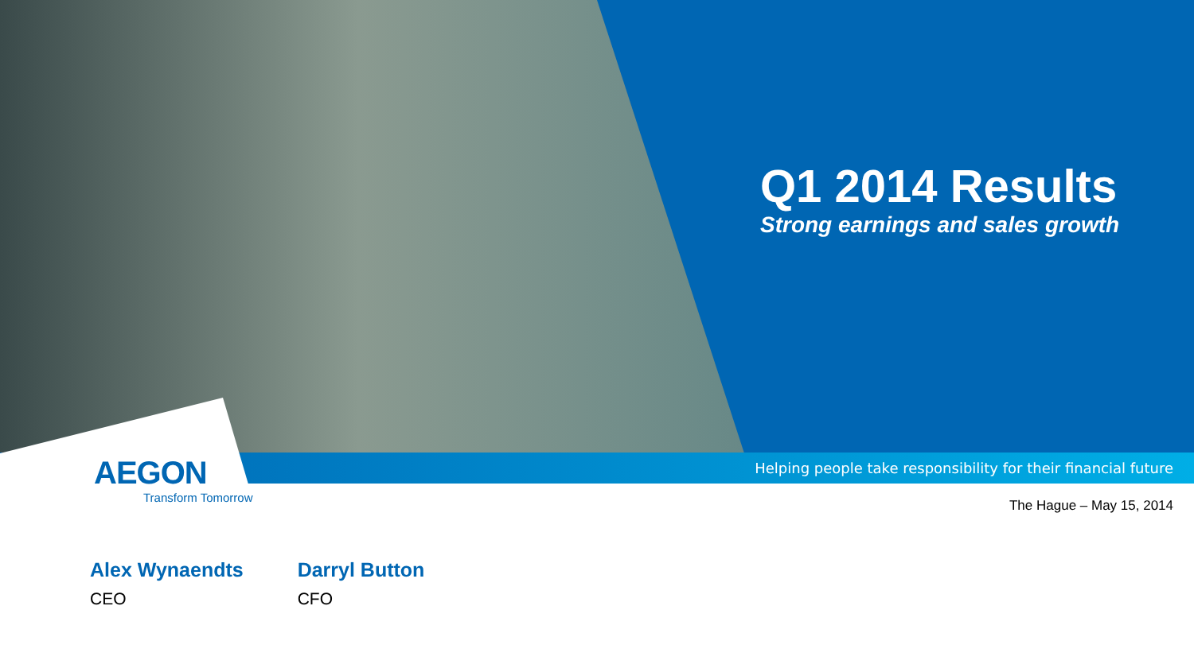Q1 2014 Results
Strong earnings and sales growth
Helping people take responsibility for their financial future
AEGON
Transform Tomorrow
The Hague – May 15, 2014
Alex Wynaendts
CEO
Darryl Button
CFO